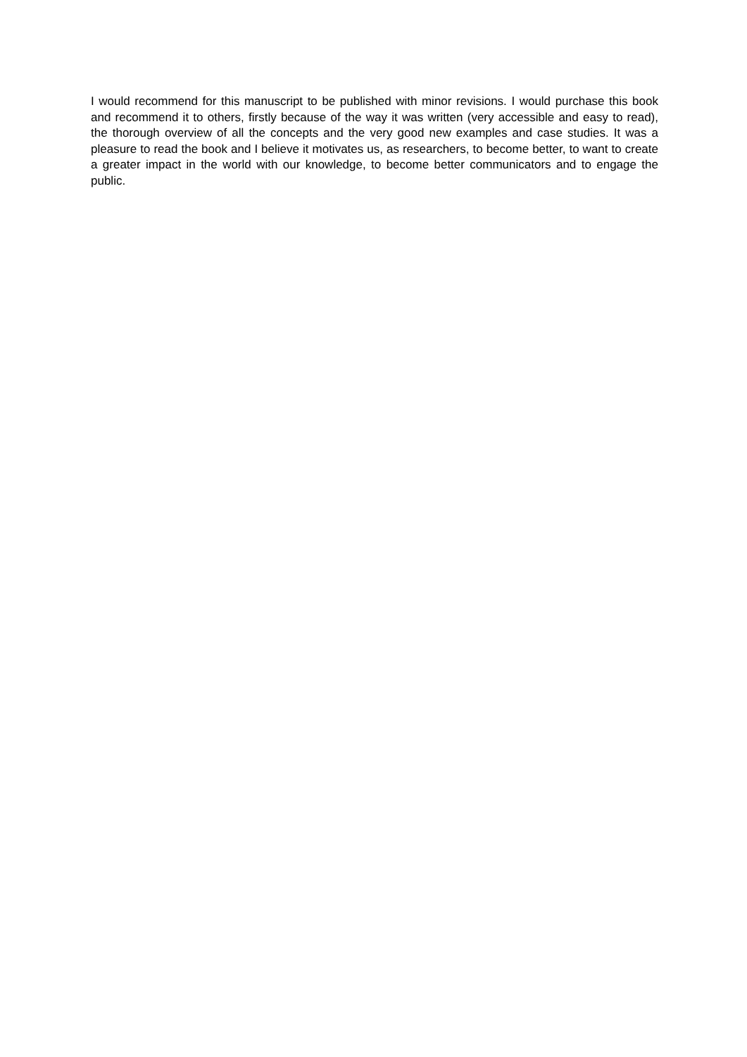I would recommend for this manuscript to be published with minor revisions. I would purchase this book and recommend it to others, firstly because of the way it was written (very accessible and easy to read), the thorough overview of all the concepts and the very good new examples and case studies. It was a pleasure to read the book and I believe it motivates us, as researchers, to become better, to want to create a greater impact in the world with our knowledge, to become better communicators and to engage the public.